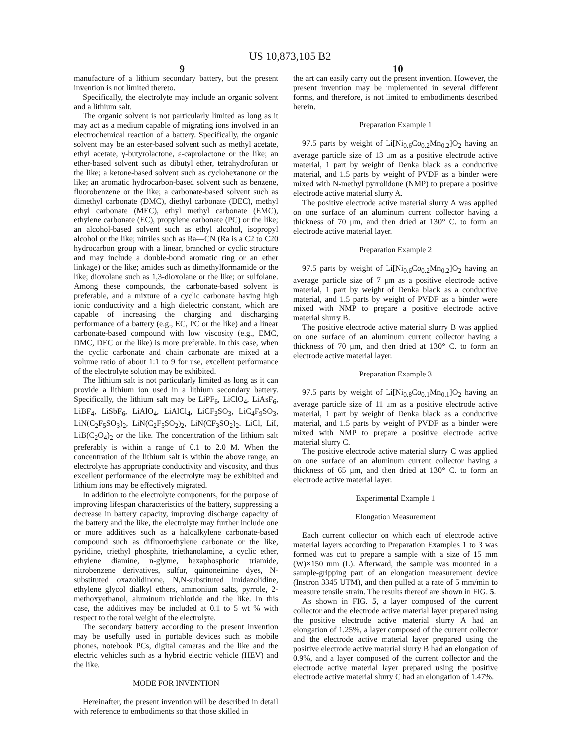US 10,873,105 B2
9 10
manufacture of a lithium secondary battery, but the present invention is not limited thereto.
Specifically, the electrolyte may include an organic solvent and a lithium salt.
The organic solvent is not particularly limited as long as it may act as a medium capable of migrating ions involved in an electrochemical reaction of a battery. Specifically, the organic solvent may be an ester-based solvent such as methyl acetate, ethyl acetate, γ-butyrolactone, ε-caprolactone or the like; an ether-based solvent such as dibutyl ether, tetrahydrofuran or the like; a ketone-based solvent such as cyclohexanone or the like; an aromatic hydrocarbon-based solvent such as benzene, fluorobenzene or the like; a carbonate-based solvent such as dimethyl carbonate (DMC), diethyl carbonate (DEC), methyl ethyl carbonate (MEC), ethyl methyl carbonate (EMC), ethylene carbonate (EC), propylene carbonate (PC) or the like; an alcohol-based solvent such as ethyl alcohol, isopropyl alcohol or the like; nitriles such as Ra—CN (Ra is a C2 to C20 hydrocarbon group with a linear, branched or cyclic structure and may include a double-bond aromatic ring or an ether linkage) or the like; amides such as dimethylformamide or the like; dioxolane such as 1,3-dioxolane or the like; or sulfolane. Among these compounds, the carbonate-based solvent is preferable, and a mixture of a cyclic carbonate having high ionic conductivity and a high dielectric constant, which are capable of increasing the charging and discharging performance of a battery (e.g., EC, PC or the like) and a linear carbonate-based compound with low viscosity (e.g., EMC, DMC, DEC or the like) is more preferable. In this case, when the cyclic carbonate and chain carbonate are mixed at a volume ratio of about 1:1 to 9 for use, excellent performance of the electrolyte solution may be exhibited.
The lithium salt is not particularly limited as long as it can provide a lithium ion used in a lithium secondary battery. Specifically, the lithium salt may be LiPF<sub>6</sub>, LiClO<sub>4</sub>, LiAsF<sub>6</sub>, LiBF<sub>4</sub>, LiSbF<sub>6</sub>, LiAlO<sub>4</sub>, LiAlCl<sub>4</sub>, LiCF<sub>3</sub>SO<sub>3</sub>, LiC<sub>4</sub>F<sub>9</sub>SO<sub>3</sub>, LiN(C<sub>2</sub>F<sub>5</sub>SO<sub>3</sub>)<sub>2</sub>, LiN(C<sub>2</sub>F<sub>5</sub>SO<sub>2</sub>)<sub>2</sub>, LiN(CF<sub>3</sub>SO<sub>2</sub>)<sub>2</sub>. LiCl, LiI, LiB(C<sub>2</sub>O<sub>4</sub>)<sub>2</sub> or the like. The concentration of the lithium salt preferably is within a range of 0.1 to 2.0 M. When the concentration of the lithium salt is within the above range, an electrolyte has appropriate conductivity and viscosity, and thus excellent performance of the electrolyte may be exhibited and lithium ions may be effectively migrated.
In addition to the electrolyte components, for the purpose of improving lifespan characteristics of the battery, suppressing a decrease in battery capacity, improving discharge capacity of the battery and the like, the electrolyte may further include one or more additives such as a haloalkylene carbonate-based compound such as difluoroethylene carbonate or the like, pyridine, triethyl phosphite, triethanolamine, a cyclic ether, ethylene diamine, n-glyme, hexaphosphoric triamide, nitrobenzene derivatives, sulfur, quinoneimine dyes, N-substituted oxazolidinone, N,N-substituted imidazolidine, ethylene glycol dialkyl ethers, ammonium salts, pyrrole, 2-methoxyethanol, aluminum trichloride and the like. In this case, the additives may be included at 0.1 to 5 wt % with respect to the total weight of the electrolyte.
The secondary battery according to the present invention may be usefully used in portable devices such as mobile phones, notebook PCs, digital cameras and the like and the electric vehicles such as a hybrid electric vehicle (HEV) and the like.
MODE FOR INVENTION
Hereinafter, the present invention will be described in detail with reference to embodiments so that those skilled in
the art can easily carry out the present invention. However, the present invention may be implemented in several different forms, and therefore, is not limited to embodiments described herein.
Preparation Example 1
97.5 parts by weight of Li[Ni<sub>0.6</sub>Co<sub>0.2</sub>Mn<sub>0.2</sub>]O<sub>2</sub> having an average particle size of 13 μm as a positive electrode active material, 1 part by weight of Denka black as a conductive material, and 1.5 parts by weight of PVDF as a binder were mixed with N-methyl pyrrolidone (NMP) to prepare a positive electrode active material slurry A.
The positive electrode active material slurry A was applied on one surface of an aluminum current collector having a thickness of 70 μm, and then dried at 130° C. to form an electrode active material layer.
Preparation Example 2
97.5 parts by weight of Li[Ni<sub>0.6</sub>Co<sub>0.2</sub>Mn<sub>0.2</sub>]O<sub>2</sub> having an average particle size of 7 μm as a positive electrode active material, 1 part by weight of Denka black as a conductive material, and 1.5 parts by weight of PVDF as a binder were mixed with NMP to prepare a positive electrode active material slurry B.
The positive electrode active material slurry B was applied on one surface of an aluminum current collector having a thickness of 70 μm, and then dried at 130° C. to form an electrode active material layer.
Preparation Example 3
97.5 parts by weight of Li[Ni<sub>0.8</sub>Co<sub>0.1</sub>Mn<sub>0.1</sub>]O<sub>2</sub> having an average particle size of 11 μm as a positive electrode active material, 1 part by weight of Denka black as a conductive material, and 1.5 parts by weight of PVDF as a binder were mixed with NMP to prepare a positive electrode active material slurry C.
The positive electrode active material slurry C was applied on one surface of an aluminum current collector having a thickness of 65 μm, and then dried at 130° C. to form an electrode active material layer.
Experimental Example 1
Elongation Measurement
Each current collector on which each of electrode active material layers according to Preparation Examples 1 to 3 was formed was cut to prepare a sample with a size of 15 mm (W)×150 mm (L). Afterward, the sample was mounted in a sample-gripping part of an elongation measurement device (Instron 3345 UTM), and then pulled at a rate of 5 mm/min to measure tensile strain. The results thereof are shown in FIG. 5.
As shown in FIG. 5, a layer composed of the current collector and the electrode active material layer prepared using the positive electrode active material slurry A had an elongation of 1.25%, a layer composed of the current collector and the electrode active material layer prepared using the positive electrode active material slurry B had an elongation of 0.9%, and a layer composed of the current collector and the electrode active material layer prepared using the positive electrode active material slurry C had an elongation of 1.47%.